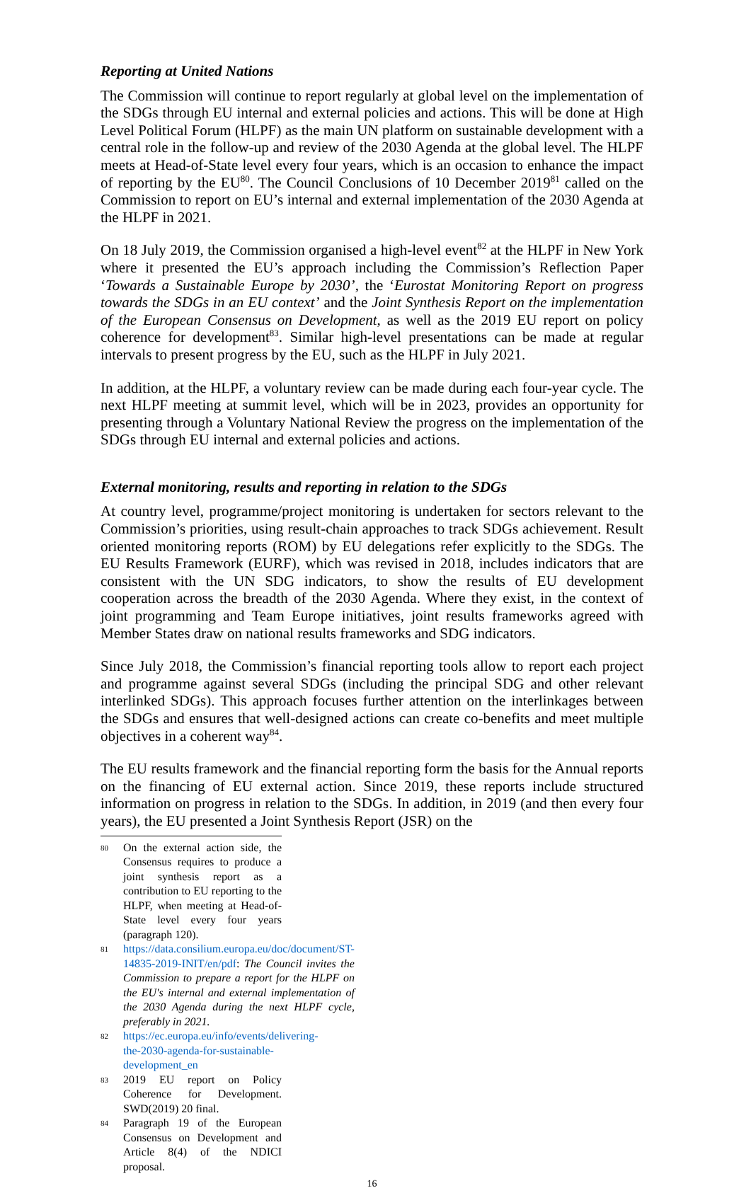Reporting at United Nations
The Commission will continue to report regularly at global level on the implementation of the SDGs through EU internal and external policies and actions. This will be done at High Level Political Forum (HLPF) as the main UN platform on sustainable development with a central role in the follow-up and review of the 2030 Agenda at the global level. The HLPF meets at Head-of-State level every four years, which is an occasion to enhance the impact of reporting by the EU<sup>80</sup>. The Council Conclusions of 10 December 2019<sup>81</sup> called on the Commission to report on EU’s internal and external implementation of the 2030 Agenda at the HLPF in 2021.
On 18 July 2019, the Commission organised a high-level event<sup>82</sup> at the HLPF in New York where it presented the EU’s approach including the Commission’s Reflection Paper ‘Towards a Sustainable Europe by 2030’, the ‘Eurostat Monitoring Report on progress towards the SDGs in an EU context’ and the Joint Synthesis Report on the implementation of the European Consensus on Development, as well as the 2019 EU report on policy coherence for development<sup>83</sup>. Similar high-level presentations can be made at regular intervals to present progress by the EU, such as the HLPF in July 2021.
In addition, at the HLPF, a voluntary review can be made during each four-year cycle. The next HLPF meeting at summit level, which will be in 2023, provides an opportunity for presenting through a Voluntary National Review the progress on the implementation of the SDGs through EU internal and external policies and actions.
External monitoring, results and reporting in relation to the SDGs
At country level, programme/project monitoring is undertaken for sectors relevant to the Commission’s priorities, using result-chain approaches to track SDGs achievement. Result oriented monitoring reports (ROM) by EU delegations refer explicitly to the SDGs. The EU Results Framework (EURF), which was revised in 2018, includes indicators that are consistent with the UN SDG indicators, to show the results of EU development cooperation across the breadth of the 2030 Agenda. Where they exist, in the context of joint programming and Team Europe initiatives, joint results frameworks agreed with Member States draw on national results frameworks and SDG indicators.
Since July 2018, the Commission’s financial reporting tools allow to report each project and programme against several SDGs (including the principal SDG and other relevant interlinked SDGs). This approach focuses further attention on the interlinkages between the SDGs and ensures that well-designed actions can create co-benefits and meet multiple objectives in a coherent way<sup>84</sup>.
The EU results framework and the financial reporting form the basis for the Annual reports on the financing of EU external action. Since 2019, these reports include structured information on progress in relation to the SDGs. In addition, in 2019 (and then every four years), the EU presented a Joint Synthesis Report (JSR) on the
80 On the external action side, the Consensus requires to produce a joint synthesis report as a contribution to EU reporting to the HLPF, when meeting at Head-of-State level every four years (paragraph 120).
81 https://data.consilium.europa.eu/doc/document/ST-14835-2019-INIT/en/pdf: The Council invites the Commission to prepare a report for the HLPF on the EU's internal and external implementation of the 2030 Agenda during the next HLPF cycle, preferably in 2021.
82 https://ec.europa.eu/info/events/delivering-the-2030-agenda-for-sustainable-development_en
83 2019 EU report on Policy Coherence for Development. SWD(2019) 20 final.
84 Paragraph 19 of the European Consensus on Development and Article 8(4) of the NDICI proposal.
16